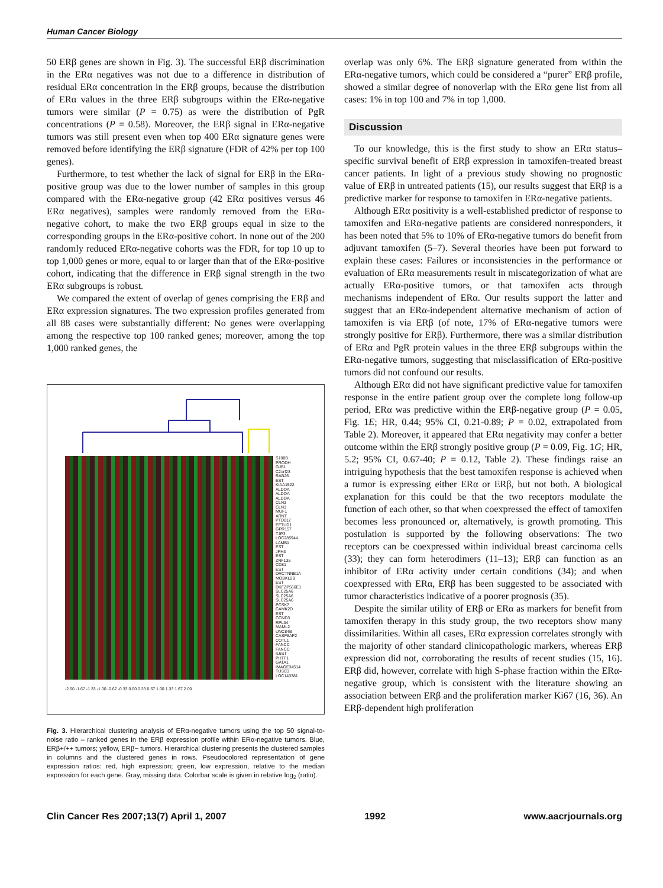Human Cancer Biology
50 ERβ genes are shown in Fig. 3). The successful ERβ discrimination in the ERα negatives was not due to a difference in distribution of residual ERα concentration in the ERβ groups, because the distribution of ERα values in the three ERβ subgroups within the ERα-negative tumors were similar (P = 0.75) as were the distribution of PgR concentrations (P = 0.58). Moreover, the ERβ signal in ERα-negative tumors was still present even when top 400 ERα signature genes were removed before identifying the ERβ signature (FDR of 42% per top 100 genes).
Furthermore, to test whether the lack of signal for ERβ in the ERα-positive group was due to the lower number of samples in this group compared with the ERα-negative group (42 ERα positives versus 46 ERα negatives), samples were randomly removed from the ERα-negative cohort, to make the two ERβ groups equal in size to the corresponding groups in the ERα-positive cohort. In none out of the 200 randomly reduced ERα-negative cohorts was the FDR, for top 10 up to top 1,000 genes or more, equal to or larger than that of the ERα-positive cohort, indicating that the difference in ERβ signal strength in the two ERα subgroups is robust.
We compared the extent of overlap of genes comprising the ERβ and ERα expression signatures. The two expression profiles generated from all 88 cases were substantially different: No genes were overlapping among the respective top 100 ranked genes; moreover, among the top 1,000 ranked genes, the
S100B
PRODH
GJB1
C2orf23
RAB26
EST
KIAA1522
ALDOA
ALDOA
ALDOA
CLN3
CLN3
MUF1
ARNT
PTD012
EFTUD1
GPR157
TJP3
LOC285944
LAMB1
EST
JPH3
EST
ZNF135
CD81
EST
DRCTNNB1A
MOBKL2B
EST
DKFZP566E1
SLC25A6
SLC25A6
SLC25A6
PCSK7
CAMK2D
EST
CCND3
RPL34
MAML2
UNC84B
CASP8AP2
COTL1
FANCC
FANCC
IL6ST
PHTF1
GATA1
IMAGE34514
TUSC3
LOC143381
-2.00 -1.67 -1.33 -1.00 -0.67 -0.33 0.00 0.33 0.67 1.00 1.33 1.67 2.00
Fig. 3. Hierarchical clustering analysis of ERα-negative tumors using the top 50 signal-to-noise ratio – ranked genes in the ERβ expression profile within ERα-negative tumors. Blue, ERβ+/++ tumors; yellow, ERβ− tumors. Hierarchical clustering presents the clustered samples in columns and the clustered genes in rows. Pseudocolored representation of gene expression ratios: red, high expression; green, low expression, relative to the median expression for each gene. Gray, missing data. Colorbar scale is given in relative log<sub>2</sub> (ratio).
overlap was only 6%. The ERβ signature generated from within the ERα-negative tumors, which could be considered a “purer” ERβ profile, showed a similar degree of nonoverlap with the ERα gene list from all cases: 1% in top 100 and 7% in top 1,000.
Discussion
To our knowledge, this is the first study to show an ERα status–specific survival benefit of ERβ expression in tamoxifen-treated breast cancer patients. In light of a previous study showing no prognostic value of ERβ in untreated patients (15), our results suggest that ERβ is a predictive marker for response to tamoxifen in ERα-negative patients.
Although ERα positivity is a well-established predictor of response to tamoxifen and ERα-negative patients are considered nonresponders, it has been noted that 5% to 10% of ERα-negative tumors do benefit from adjuvant tamoxifen (5–7). Several theories have been put forward to explain these cases: Failures or inconsistencies in the performance or evaluation of ERα measurements result in miscategorization of what are actually ERα-positive tumors, or that tamoxifen acts through mechanisms independent of ERα. Our results support the latter and suggest that an ERα-independent alternative mechanism of action of tamoxifen is via ERβ (of note, 17% of ERα-negative tumors were strongly positive for ERβ). Furthermore, there was a similar distribution of ERα and PgR protein values in the three ERβ subgroups within the ERα-negative tumors, suggesting that misclassification of ERα-positive tumors did not confound our results.
Although ERα did not have significant predictive value for tamoxifen response in the entire patient group over the complete long follow-up period, ERα was predictive within the ERβ-negative group (P = 0.05, Fig. 1E; HR, 0.44; 95% CI, 0.21-0.89; P = 0.02, extrapolated from Table 2). Moreover, it appeared that ERα negativity may confer a better outcome within the ERβ strongly positive group (P = 0.09, Fig. 1G; HR, 5.2; 95% CI, 0.67-40; P = 0.12, Table 2). These findings raise an intriguing hypothesis that the best tamoxifen response is achieved when a tumor is expressing either ERα or ERβ, but not both. A biological explanation for this could be that the two receptors modulate the function of each other, so that when coexpressed the effect of tamoxifen becomes less pronounced or, alternatively, is growth promoting. This postulation is supported by the following observations: The two receptors can be coexpressed within individual breast carcinoma cells (33); they can form heterodimers (11–13); ERβ can function as an inhibitor of ERα activity under certain conditions (34); and when coexpressed with ERα, ERβ has been suggested to be associated with tumor characteristics indicative of a poorer prognosis (35).
Despite the similar utility of ERβ or ERα as markers for benefit from tamoxifen therapy in this study group, the two receptors show many dissimilarities. Within all cases, ERα expression correlates strongly with the majority of other standard clinicopathologic markers, whereas ERβ expression did not, corroborating the results of recent studies (15, 16). ERβ did, however, correlate with high S-phase fraction within the ERα-negative group, which is consistent with the literature showing an association between ERβ and the proliferation marker Ki67 (16, 36). An ERβ-dependent high proliferation
Clin Cancer Res 2007;13(7) April 1, 2007 1992 www.aacrjournals.org